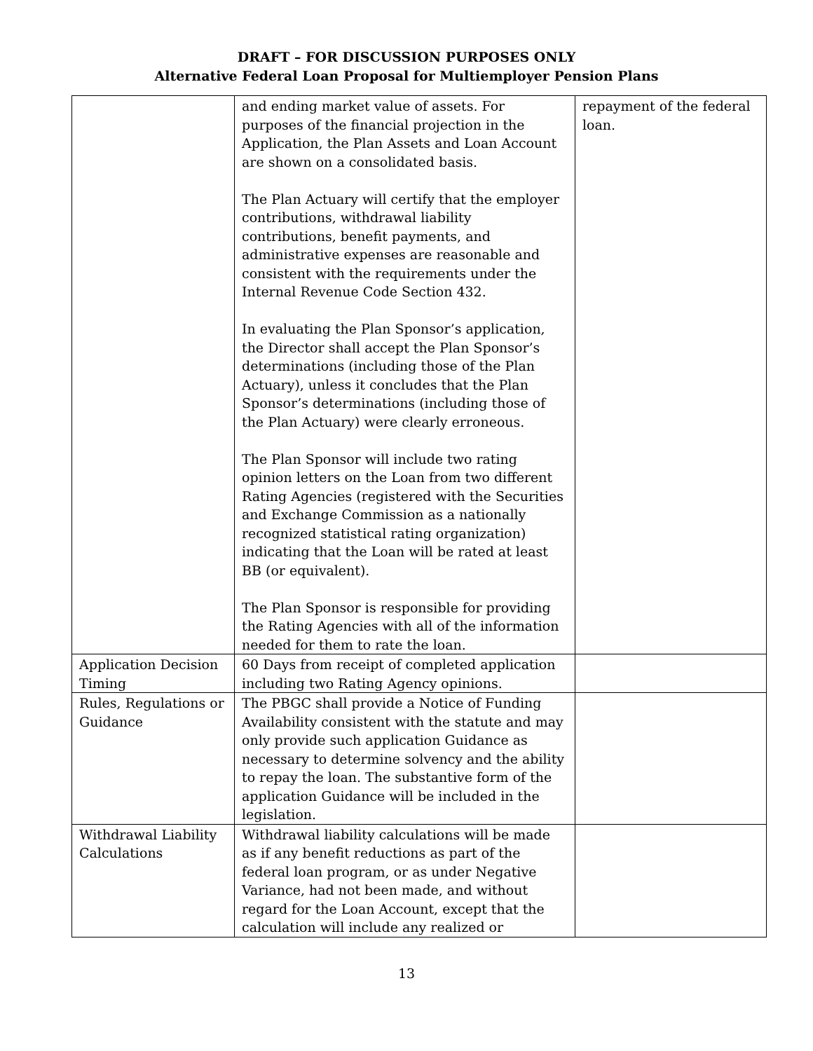DRAFT – FOR DISCUSSION PURPOSES ONLY
Alternative Federal Loan Proposal for Multiemployer Pension Plans
| | and ending market value of assets. For purposes of the financial projection in the Application, the Plan Assets and Loan Account are shown on a consolidated basis. The Plan Actuary will certify that the employer contributions, withdrawal liability contributions, benefit payments, and administrative expenses are reasonable and consistent with the requirements under the Internal Revenue Code Section 432. In evaluating the Plan Sponsor’s application, the Director shall accept the Plan Sponsor’s determinations (including those of the Plan Actuary), unless it concludes that the Plan Sponsor’s determinations (including those of the Plan Actuary) were clearly erroneous. The Plan Sponsor will include two rating opinion letters on the Loan from two different Rating Agencies (registered with the Securities and Exchange Commission as a nationally recognized statistical rating organization) indicating that the Loan will be rated at least BB (or equivalent). The Plan Sponsor is responsible for providing the Rating Agencies with all of the information needed for them to rate the loan. | repayment of the federal loan. |
| Application Decision Timing | 60 Days from receipt of completed application including two Rating Agency opinions. | |
| Rules, Regulations or Guidance | The PBGC shall provide a Notice of Funding Availability consistent with the statute and may only provide such application Guidance as necessary to determine solvency and the ability to repay the loan. The substantive form of the application Guidance will be included in the legislation. | |
| Withdrawal Liability Calculations | Withdrawal liability calculations will be made as if any benefit reductions as part of the federal loan program, or as under Negative Variance, had not been made, and without regard for the Loan Account, except that the calculation will include any realized or | |
13